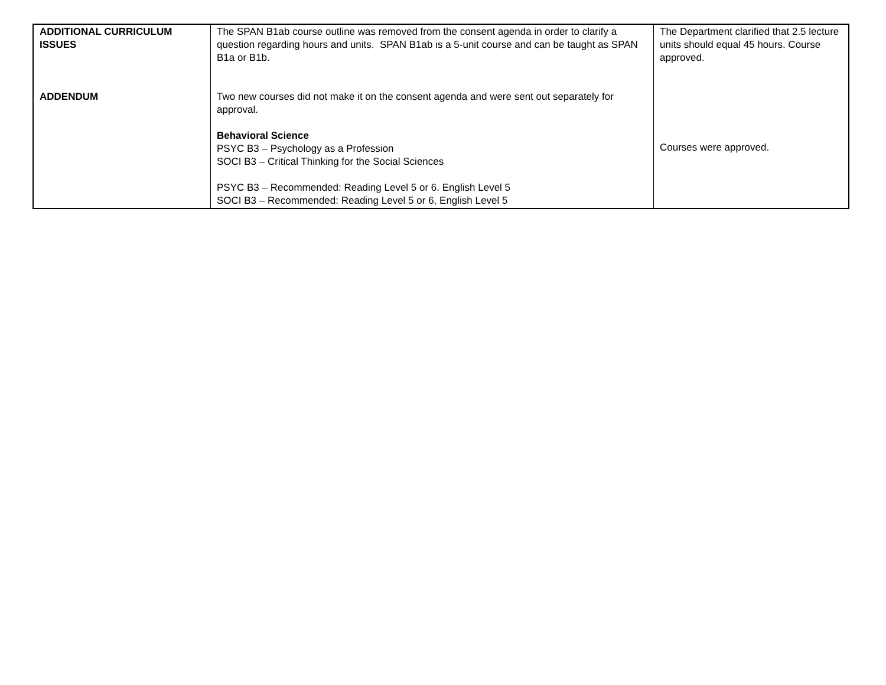| ADDITIONAL CURRICULUM ISSUES ADDENDUM | The SPAN B1ab course outline was removed from the consent agenda in order to clarify a question regarding hours and units. SPAN B1ab is a 5-unit course and can be taught as SPAN B1a or B1b. Two new courses did not make it on the consent agenda and were sent out separately for approval. Behavioral Science PSYC B3 – Psychology as a Profession SOCI B3 – Critical Thinking for the Social Sciences PSYC B3 – Recommended: Reading Level 5 or 6. English Level 5 SOCI B3 – Recommended: Reading Level 5 or 6, English Level 5 | The Department clarified that 2.5 lecture units should equal 45 hours. Course approved. Courses were approved. |